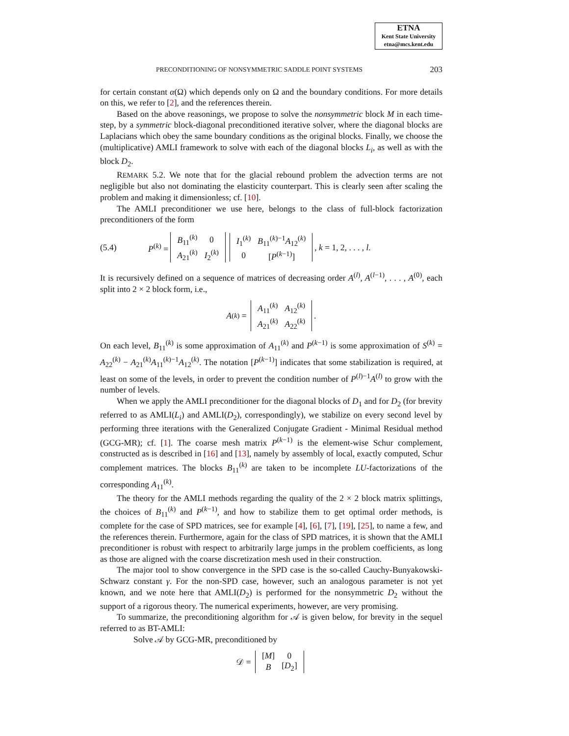ETNA
Kent State University
etna@mcs.kent.edu
PRECONDITIONING OF NONSYMMETRIC SADDLE POINT SYSTEMS 203
for certain constant α(Ω) which depends only on Ω and the boundary conditions. For more details on this, we refer to [2], and the references therein.
Based on the above reasonings, we propose to solve the nonsymmetric block M in each time-step, by a symmetric block-diagonal preconditioned iterative solver, where the diagonal blocks are Laplacians which obey the same boundary conditions as the original blocks. Finally, we choose the (multiplicative) AMLI framework to solve with each of the diagonal blocks L<sub>i</sub>, as well as with the block D<sub>2</sub>.
REMARK 5.2. We note that for the glacial rebound problem the advection terms are not negligible but also not dominating the elasticity counterpart. This is clearly seen after scaling the problem and making it dimensionless; cf. [10].
The AMLI preconditioner we use here, belongs to the class of full-block factorization preconditioners of the form
(5.4) P<sup>(k)</sup> =
| B<sub>11</sub><sup>(k)</sup> | 0 |
| A<sub>21</sub><sup>(k)</sup> | I<sub>2</sub><sup>(k)</sup> |
| I<sub>1</sub><sup>(k)</sup> | B<sub>11</sub><sup>(k)−1</sup> A<sub>12</sub><sup>(k)</sup> |
| 0 | [ P<sup>(k−1)</sup>] |
, k = 1, 2, . . . , l.
It is recursively defined on a sequence of matrices of decreasing order A<sup>(l)</sup>, A<sup>(l−1)</sup>, . . . , A<sup>(0)</sup>, each split into 2 × 2 block form, i.e.,
A<sup>(k)</sup> =
| A<sub>11</sub><sup>(k)</sup> | A<sub>12</sub><sup>(k)</sup> |
| A<sub>21</sub><sup>(k)</sup> | A<sub>22</sub><sup>(k)</sup> |
.
On each level, B<sub>11</sub><sup>(k)</sup> is some approximation of A<sub>11</sub><sup>(k)</sup> and P<sup>(k−1)</sup> is some approximation of S<sup>(k)</sup> = A<sub>22</sub><sup>(k)</sup> − A<sub>21</sub><sup>(k)</sup>A<sub>11</sub><sup>(k)−1</sup>A<sub>12</sub><sup>(k)</sup>. The notation [P<sup>(k−1)</sup>] indicates that some stabilization is required, at least on some of the levels, in order to prevent the condition number of P<sup>(l)−1</sup>A<sup>(l)</sup> to grow with the number of levels.
When we apply the AMLI preconditioner for the diagonal blocks of D<sub>1</sub> and for D<sub>2</sub> (for brevity referred to as AMLI(L<sub>i</sub>) and AMLI(D<sub>2</sub>), correspondingly), we stabilize on every second level by performing three iterations with the Generalized Conjugate Gradient - Minimal Residual method (GCG-MR); cf. [1]. The coarse mesh matrix P<sup>(k−1)</sup> is the element-wise Schur complement, constructed as is described in [16] and [13], namely by assembly of local, exactly computed, Schur complement matrices. The blocks B<sub>11</sub><sup>(k)</sup> are taken to be incomplete LU-factorizations of the corresponding A<sub>11</sub><sup>(k)</sup>.
The theory for the AMLI methods regarding the quality of the 2 × 2 block matrix splittings, the choices of B<sub>11</sub><sup>(k)</sup> and P<sup>(k−1)</sup>, and how to stabilize them to get optimal order methods, is complete for the case of SPD matrices, see for example [4], [6], [7], [19], [25], to name a few, and the references therein. Furthermore, again for the class of SPD matrices, it is shown that the AMLI preconditioner is robust with respect to arbitrarily large jumps in the problem coefficients, as long as those are aligned with the coarse discretization mesh used in their construction.
The major tool to show convergence in the SPD case is the so-called Cauchy-Bunyakowski-Schwarz constant γ. For the non-SPD case, however, such an analogous parameter is not yet known, and we note here that AMLI(D<sub>2</sub>) is performed for the nonsymmetric D<sub>2</sub> without the support of a rigorous theory. The numerical experiments, however, are very promising.
To summarize, the preconditioning algorithm for 𝒜 is given below, for brevity in the sequel referred to as BT-AMLI:
Solve 𝒜 by GCG-MR, preconditioned by
𝒟 =
| [ M ] | 0 |
| B | [ D<sub>2</sub>] |